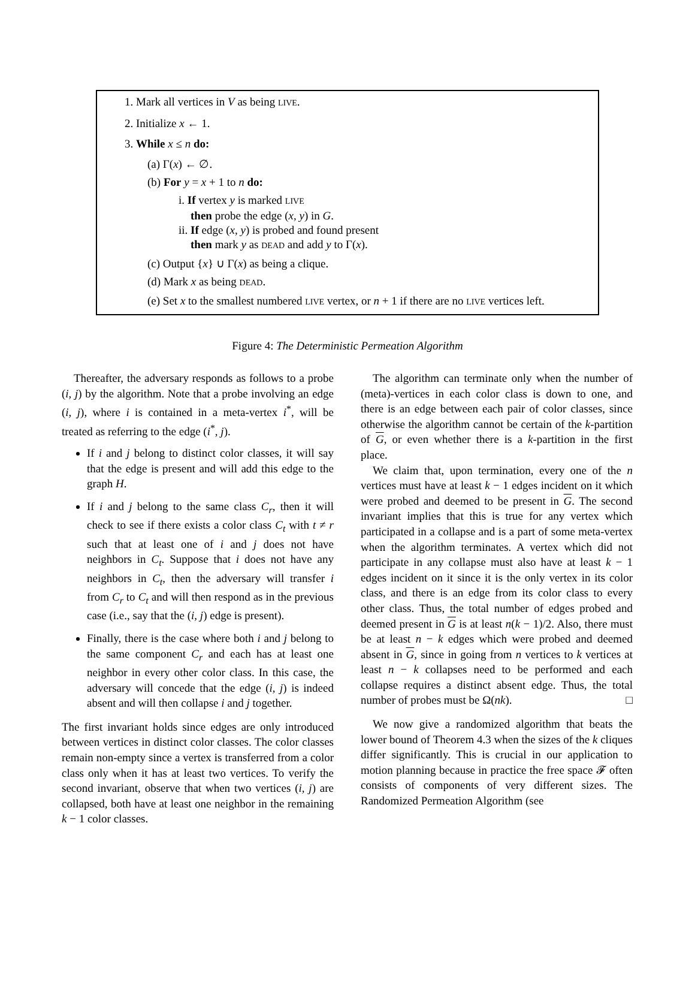1. Mark all vertices in V as being LIVE.
2. Initialize x ← 1.
3. While x ≤ n do:
(a) Γ(x) ← ∅.
(b) For y = x + 1 to n do:
i. If vertex y is marked LIVE
then probe the edge (x, y) in G.
ii. If edge (x, y) is probed and found present
then mark y as DEAD and add y to Γ(x).
(c) Output {x} ∪ Γ(x) as being a clique.
(d) Mark x as being DEAD.
(e) Set x to the smallest numbered LIVE vertex, or n + 1 if there are no LIVE vertices left.
Figure 4: The Deterministic Permeation Algorithm
Thereafter, the adversary responds as follows to a probe (i, j) by the algorithm. Note that a probe involving an edge (i, j), where i is contained in a meta-vertex i<sup>*</sup>, will be treated as referring to the edge (i<sup>*</sup>, j).
If i and j belong to distinct color classes, it will say that the edge is present and will add this edge to the graph H.
If i and j belong to the same class C<sub>r</sub>, then it will check to see if there exists a color class C<sub>t</sub> with t ≠ r such that at least one of i and j does not have neighbors in C<sub>t</sub>. Suppose that i does not have any neighbors in C<sub>t</sub>, then the adversary will transfer i from C<sub>r</sub> to C<sub>t</sub> and will then respond as in the previous case (i.e., say that the (i, j) edge is present).
Finally, there is the case where both i and j belong to the same component C<sub>r</sub> and each has at least one neighbor in every other color class. In this case, the adversary will concede that the edge (i, j) is indeed absent and will then collapse i and j together.
The first invariant holds since edges are only introduced between vertices in distinct color classes. The color classes remain non-empty since a vertex is transferred from a color class only when it has at least two vertices. To verify the second invariant, observe that when two vertices (i, j) are collapsed, both have at least one neighbor in the remaining k − 1 color classes.
The algorithm can terminate only when the number of (meta)-vertices in each color class is down to one, and there is an edge between each pair of color classes, since otherwise the algorithm cannot be certain of the k-partition of G, or even whether there is a k-partition in the first place.
We claim that, upon termination, every one of the n vertices must have at least k − 1 edges incident on it which were probed and deemed to be present in G. The second invariant implies that this is true for any vertex which participated in a collapse and is a part of some meta-vertex when the algorithm terminates. A vertex which did not participate in any collapse must also have at least k − 1 edges incident on it since it is the only vertex in its color class, and there is an edge from its color class to every other class. Thus, the total number of edges probed and deemed present in G is at least n(k − 1)/2. Also, there must be at least n − k edges which were probed and deemed absent in G, since in going from n vertices to k vertices at least n − k collapses need to be performed and each collapse requires a distinct absent edge. Thus, the total number of probes must be Ω(nk). □
We now give a randomized algorithm that beats the lower bound of Theorem 4.3 when the sizes of the k cliques differ significantly. This is crucial in our application to motion planning because in practice the free space 𝓕 often consists of components of very different sizes. The Randomized Permeation Algorithm (see